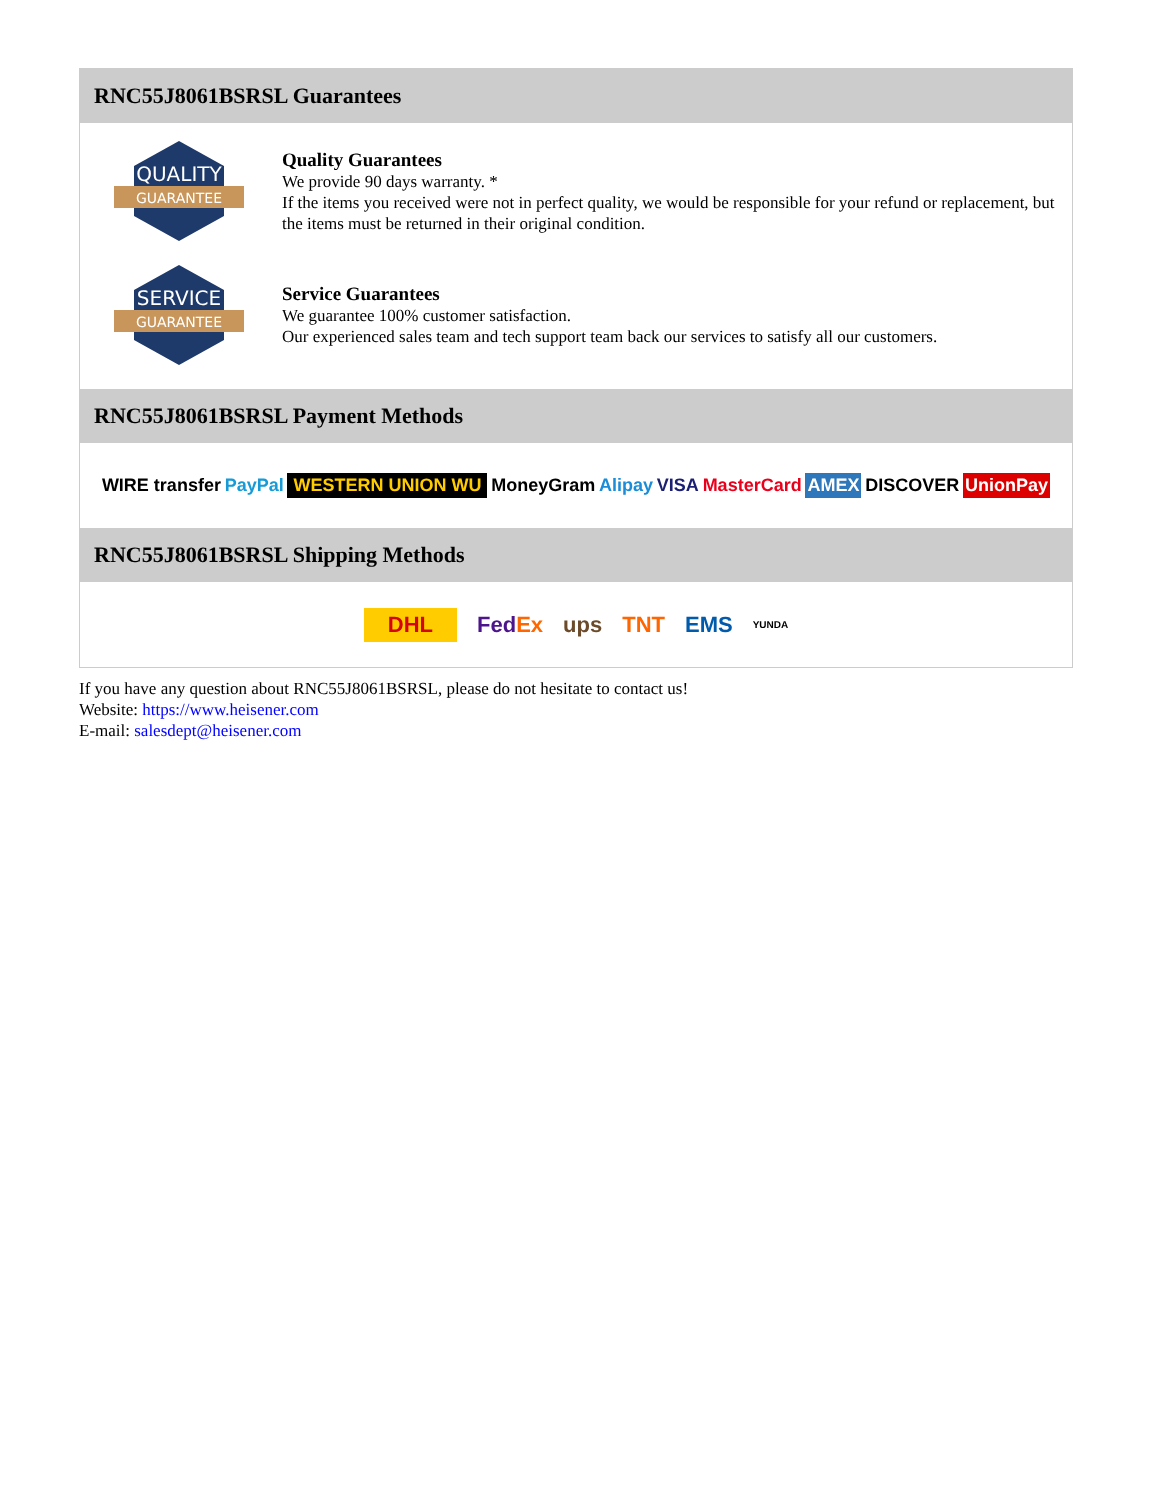RNC55J8061BSRSL Guarantees
QUALITY
GUARANTEE
Quality Guarantees
We provide 90 days warranty. *
If the items you received were not in perfect quality, we would be responsible for your refund or replacement, but the items must be returned in their original condition.
SERVICE
GUARANTEE
Service Guarantees
We guarantee 100% customer satisfaction.
Our experienced sales team and tech support team back our services to satisfy all our customers.
RNC55J8061BSRSL Payment Methods
WIRE transfer PayPal WESTERN UNION WU MoneyGram Alipay VISA MasterCard AMEX DISCOVER UnionPay
RNC55J8061BSRSL Shipping Methods
DHL FedEx ups TNT EMS YUNDA
If you have any question about RNC55J8061BSRSL, please do not hesitate to contact us!
Website: https://www.heisener.com
E-mail: salesdept@heisener.com